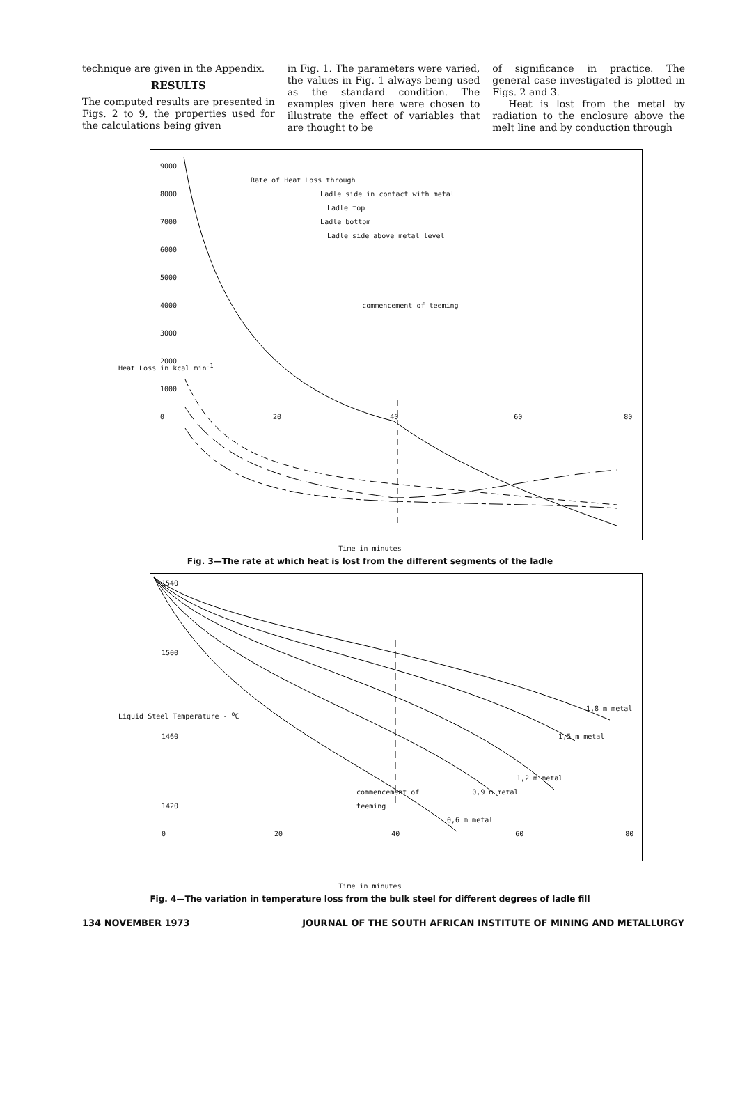technique are given in the Appendix.
RESULTS
The computed results are presented in Figs. 2 to 9, the properties used for the calculations being given
in Fig. 1. The parameters were varied, the values in Fig. 1 always being used as the standard condition. The examples given here were chosen to illustrate the effect of variables that are thought to be
of significance in practice. The general case investigated is plotted in Figs. 2 and 3.
Heat is lost from the metal by radiation to the enclosure above the melt line and by conduction through
9000
Rate of Heat Loss through
8000 Ladle side in contact with metal
Ladle top
7000 Ladle bottom
Ladle side above metal level
6000
5000
4000 commencement of teeming
3000
2000
1000
0 20 40 60 80
Time in minutes
Heat Loss in kcal min<sup>-1</sup>
Fig. 3—The rate at which heat is lost from the different segments of the ladle
1540
1500
1,8 m metal
1460 1,5 m metal
1,2 m metal
commencement of 0,9 m metal
1420 teeming
0,6 m metal
0 20 40 60 80
Time in minutes
Liquid Steel Temperature - <sup>o</sup>C
Fig. 4—The variation in temperature loss from the bulk steel for different degrees of ladle fill
134 NOVEMBER 1973 JOURNAL OF THE SOUTH AFRICAN INSTITUTE OF MINING AND METALLURGY